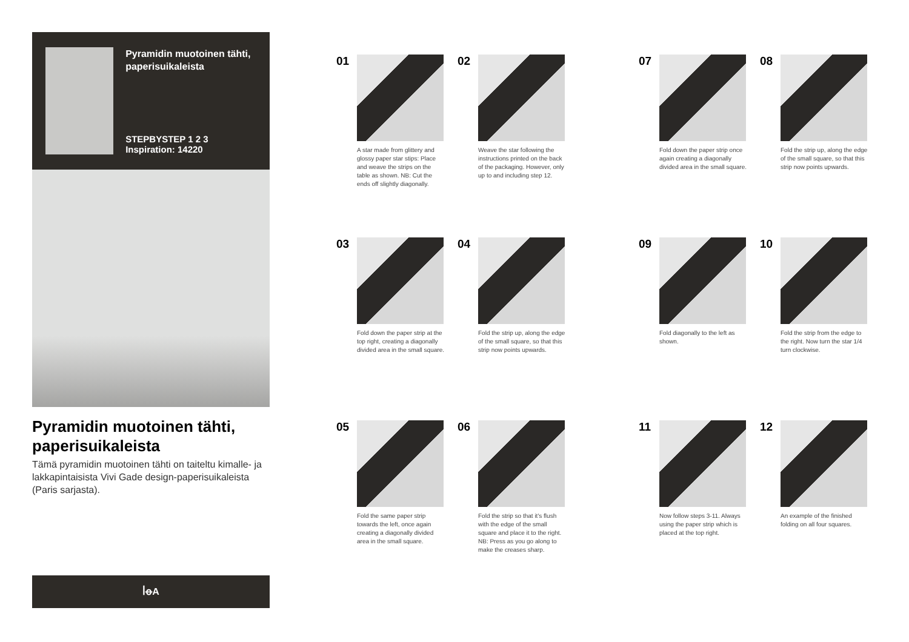Pyramidin muotoinen tähti, paperisuikaleista
STEPBYSTEP 1 2 3
Inspiration: 14220
Pyramidin muotoinen tähti, paperisuikaleista
Tämä pyramidin muotoinen tähti on taiteltu kimalle- ja lakkapintaisista Vivi Gade design-paperisuikaleista (Paris sarjasta).
ꟾꝋA
01
A star made from glittery and glossy paper star stips: Place and weave the strips on the table as shown. NB: Cut the ends off slightly diagonally.
02
Weave the star following the instructions printed on the back of the packaging. However, only up to and including step 12.
07
Fold down the paper strip once again creating a diagonally divided area in the small square.
08
Fold the strip up, along the edge of the small square, so that this strip now points upwards.
03
Fold down the paper strip at the top right, creating a diagonally divided area in the small square.
04
Fold the strip up, along the edge of the small square, so that this strip now points upwards.
09
Fold diagonally to the left as shown.
10
Fold the strip from the edge to the right. Now turn the star 1/4 turn clockwise.
05
Fold the same paper strip towards the left, once again creating a diagonally divided area in the small square.
06
Fold the strip so that it's flush with the edge of the small square and place it to the right. NB: Press as you go along to make the creases sharp.
11
Now follow steps 3-11. Always using the paper strip which is placed at the top right.
12
An example of the finished folding on all four squares.